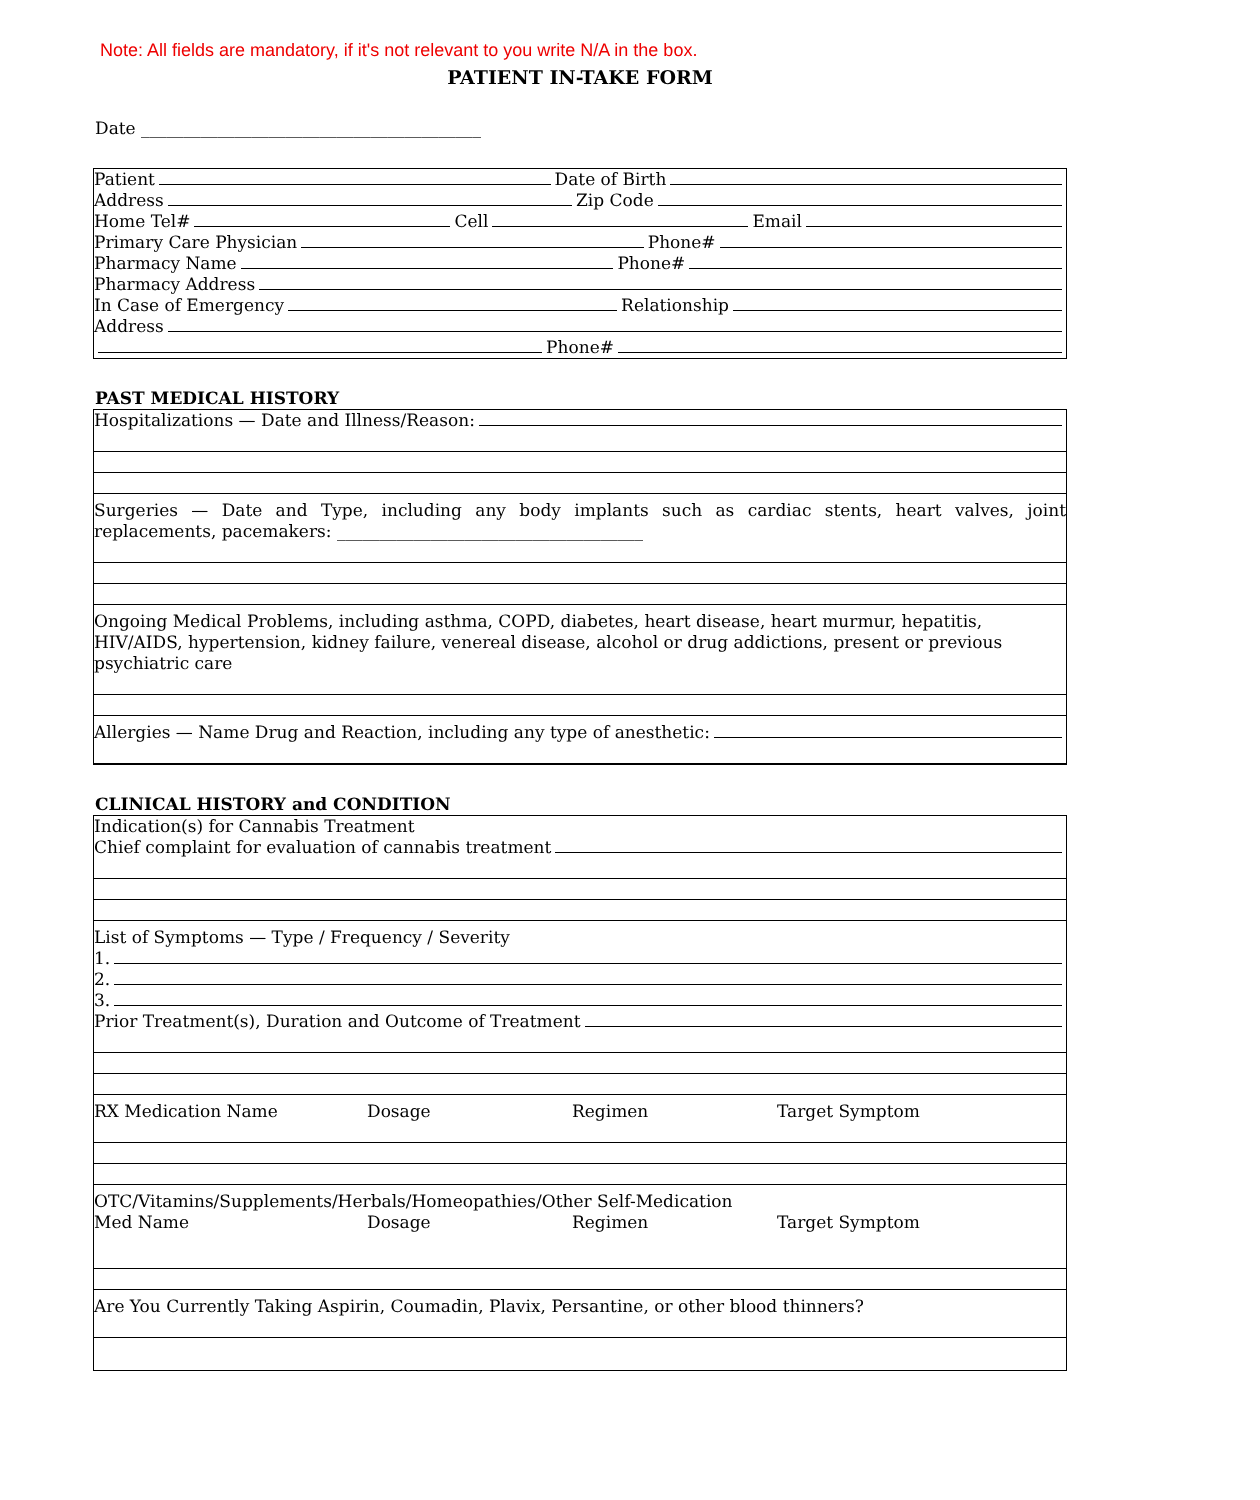Note: All fields are mandatory, if it's not relevant to you write N/A in the box.
PATIENT IN-TAKE FORM
Date ________________________________________
Patient Date of Birth
Address Zip Code
Home Tel# Cell Email
Primary Care Physician Phone#
Pharmacy Name Phone#
Pharmacy Address
In Case of Emergency Relationship
Address
Phone#
PAST MEDICAL HISTORY
Hospitalizations — Date and Illness/Reason:
Surgeries — Date and Type, including any body implants such as cardiac stents, heart valves, joint replacements, pacemakers: ____________________________________
Ongoing Medical Problems, including asthma, COPD, diabetes, heart disease, heart murmur, hepatitis, HIV/AIDS, hypertension, kidney failure, venereal disease, alcohol or drug addictions, present or previous psychiatric care
Allergies — Name Drug and Reaction, including any type of anesthetic:
CLINICAL HISTORY and CONDITION
Indication(s) for Cannabis Treatment
Chief complaint for evaluation of cannabis treatment
List of Symptoms — Type / Frequency / Severity
1.
2.
3.
Prior Treatment(s), Duration and Outcome of Treatment
RX Medication Name Dosage Regimen Target Symptom
OTC/Vitamins/Supplements/Herbals/Homeopathies/Other Self-Medication
Med Name Dosage Regimen Target Symptom
Are You Currently Taking Aspirin, Coumadin, Plavix, Persantine, or other blood thinners?